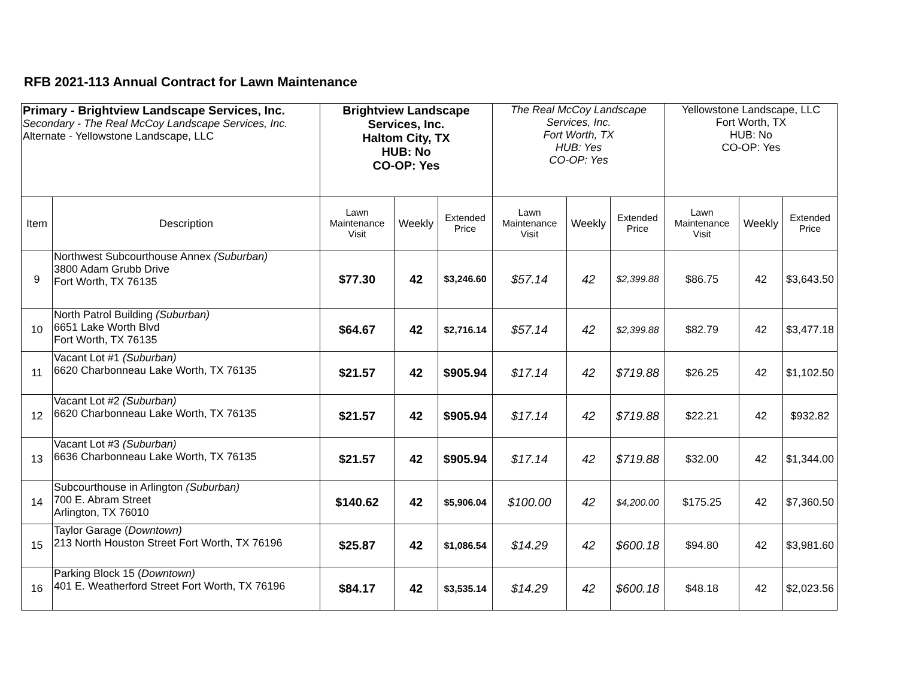RFB 2021-113 Annual Contract for Lawn Maintenance
| Primary - Brightview Landscape Services, Inc. Secondary - The Real McCoy Landscape Services, Inc. Alternate - Yellowstone Landscape, LLC | | Brightview Landscape Services, Inc. Haltom City, TX HUB: No CO-OP: Yes | | | The Real McCoy Landscape Services, Inc. Fort Worth, TX HUB: Yes CO-OP: Yes | | | Yellowstone Landscape, LLC Fort Worth, TX HUB: No CO-OP: Yes | | |
| Item | Description | Lawn Maintenance Visit | Weekly | Extended Price | Lawn Maintenance Visit | Weekly | Extended Price | Lawn Maintenance Visit | Weekly | Extended Price |
| 9 | Northwest Subcourthouse Annex (Suburban) 3800 Adam Grubb Drive Fort Worth, TX 76135 | $77.30 | 42 | $3,246.60 | $57.14 | 42 | $2,399.88 | $86.75 | 42 | $3,643.50 |
| 10 | North Patrol Building (Suburban) 6651 Lake Worth Blvd Fort Worth, TX 76135 | $64.67 | 42 | $2,716.14 | $57.14 | 42 | $2,399.88 | $82.79 | 42 | $3,477.18 |
| 11 | Vacant Lot #1 (Suburban) 6620 Charbonneau Lake Worth, TX 76135 | $21.57 | 42 | $905.94 | $17.14 | 42 | $719.88 | $26.25 | 42 | $1,102.50 |
| 12 | Vacant Lot #2 (Suburban) 6620 Charbonneau Lake Worth, TX 76135 | $21.57 | 42 | $905.94 | $17.14 | 42 | $719.88 | $22.21 | 42 | $932.82 |
| 13 | Vacant Lot #3 (Suburban) 6636 Charbonneau Lake Worth, TX 76135 | $21.57 | 42 | $905.94 | $17.14 | 42 | $719.88 | $32.00 | 42 | $1,344.00 |
| 14 | Subcourthouse in Arlington (Suburban) 700 E. Abram Street Arlington, TX 76010 | $140.62 | 42 | $5,906.04 | $100.00 | 42 | $4,200.00 | $175.25 | 42 | $7,360.50 |
| 15 | Taylor Garage ( Downtown) 213 North Houston Street Fort Worth, TX 76196 | $25.87 | 42 | $1,086.54 | $14.29 | 42 | $600.18 | $94.80 | 42 | $3,981.60 |
| 16 | Parking Block 15 ( Downtown) 401 E. Weatherford Street Fort Worth, TX 76196 | $84.17 | 42 | $3,535.14 | $14.29 | 42 | $600.18 | $48.18 | 42 | $2,023.56 |